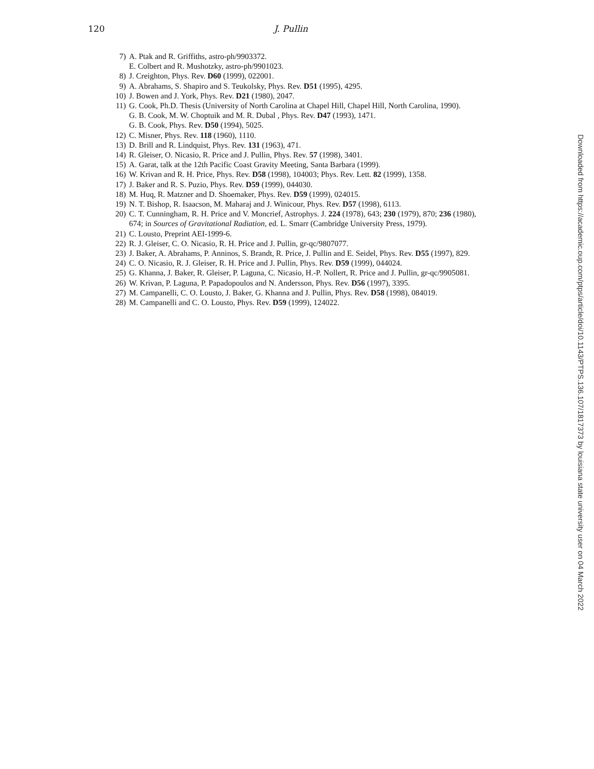120
J. Pullin
7) A. Ptak and R. Griffiths, astro-ph/9903372.
E. Colbert and R. Mushotzky, astro-ph/9901023.
8) J. Creighton, Phys. Rev. D60 (1999), 022001.
9) A. Abrahams, S. Shapiro and S. Teukolsky, Phys. Rev. D51 (1995), 4295.
10) J. Bowen and J. York, Phys. Rev. D21 (1980), 2047.
11) G. Cook, Ph.D. Thesis (University of North Carolina at Chapel Hill, Chapel Hill, North Carolina, 1990).
G. B. Cook, M. W. Choptuik and M. R. Dubal , Phys. Rev. D47 (1993), 1471.
G. B. Cook, Phys. Rev. D50 (1994), 5025.
12) C. Misner, Phys. Rev. 118 (1960), 1110.
13) D. Brill and R. Lindquist, Phys. Rev. 131 (1963), 471.
14) R. Gleiser, O. Nicasio, R. Price and J. Pullin, Phys. Rev. 57 (1998), 3401.
15) A. Garat, talk at the 12th Pacific Coast Gravity Meeting, Santa Barbara (1999).
16) W. Krivan and R. H. Price, Phys. Rev. D58 (1998), 104003; Phys. Rev. Lett. 82 (1999), 1358.
17) J. Baker and R. S. Puzio, Phys. Rev. D59 (1999), 044030.
18) M. Huq, R. Matzner and D. Shoemaker, Phys. Rev. D59 (1999), 024015.
19) N. T. Bishop, R. Isaacson, M. Maharaj and J. Winicour, Phys. Rev. D57 (1998), 6113.
20) C. T. Cunningham, R. H. Price and V. Moncrief, Astrophys. J. 224 (1978), 643; 230 (1979), 870; 236 (1980), 674; in Sources of Gravitational Radiation, ed. L. Smarr (Cambridge University Press, 1979).
21) C. Lousto, Preprint AEI-1999-6.
22) R. J. Gleiser, C. O. Nicasio, R. H. Price and J. Pullin, gr-qc/9807077.
23) J. Baker, A. Abrahams, P. Anninos, S. Brandt, R. Price, J. Pullin and E. Seidel, Phys. Rev. D55 (1997), 829.
24) C. O. Nicasio, R. J. Gleiser, R. H. Price and J. Pullin, Phys. Rev. D59 (1999), 044024.
25) G. Khanna, J. Baker, R. Gleiser, P. Laguna, C. Nicasio, H.-P. Nollert, R. Price and J. Pullin, gr-qc/9905081.
26) W. Krivan, P. Laguna, P. Papadopoulos and N. Andersson, Phys. Rev. D56 (1997), 3395.
27) M. Campanelli, C. O. Lousto, J. Baker, G. Khanna and J. Pullin, Phys. Rev. D58 (1998), 084019.
28) M. Campanelli and C. O. Lousto, Phys. Rev. D59 (1999), 124022.
Downloaded from https://academic.oup.com/ptps/article/doi/10.1143/PTPS.136.107/1817373 by louisiana state university user on 04 March 2022